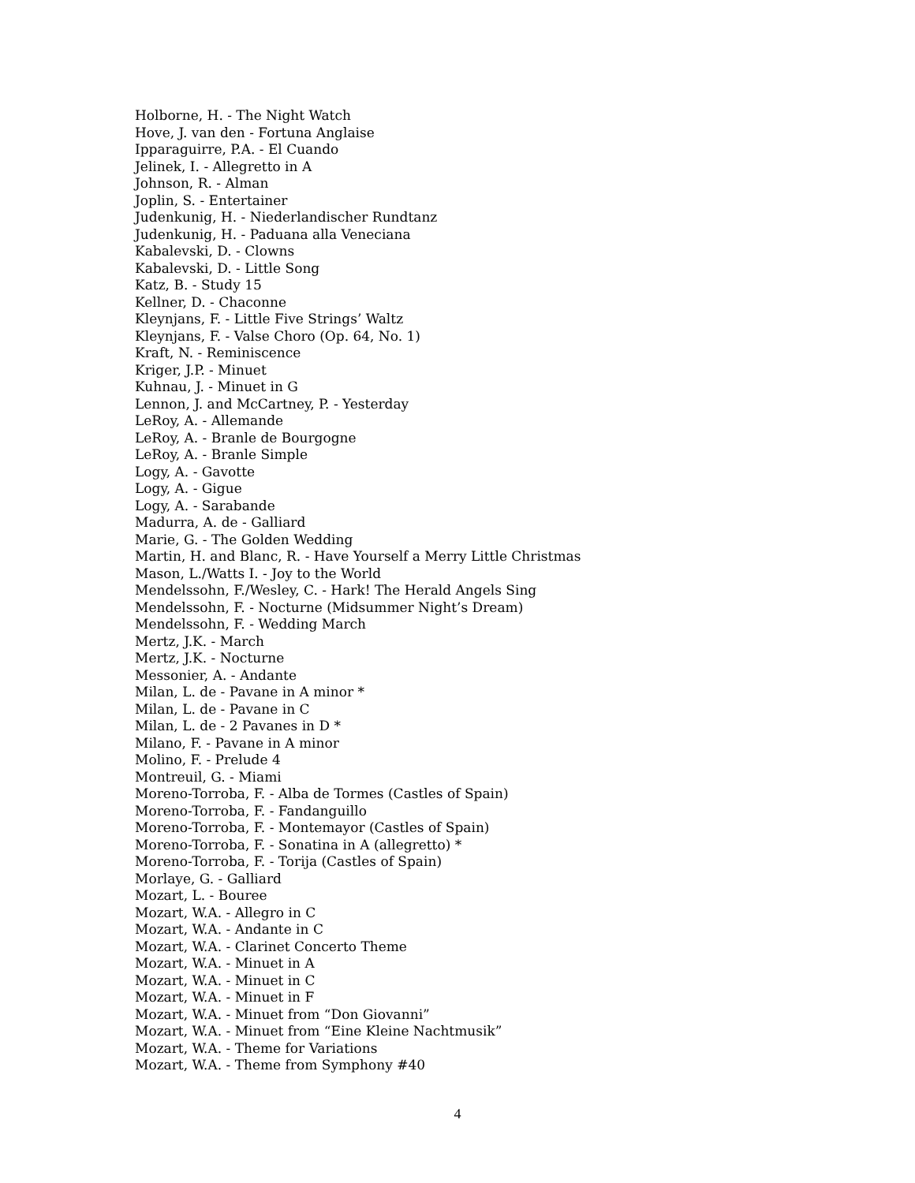Holborne, H. - The Night Watch
Hove, J. van den - Fortuna Anglaise
Ipparaguirre, P.A. - El Cuando
Jelinek, I. - Allegretto in A
Johnson, R. - Alman
Joplin, S. - Entertainer
Judenkunig, H. - Niederlandischer Rundtanz
Judenkunig, H. - Paduana alla Veneciana
Kabalevski, D. - Clowns
Kabalevski, D. - Little Song
Katz, B. - Study 15
Kellner, D. - Chaconne
Kleynjans, F. - Little Five Strings’ Waltz
Kleynjans, F. - Valse Choro (Op. 64, No. 1)
Kraft, N. - Reminiscence
Kriger, J.P. - Minuet
Kuhnau, J. - Minuet in G
Lennon, J. and McCartney, P. - Yesterday
LeRoy, A. - Allemande
LeRoy, A. - Branle de Bourgogne
LeRoy, A. - Branle Simple
Logy, A. - Gavotte
Logy, A. - Gigue
Logy, A. - Sarabande
Madurra, A. de - Galliard
Marie, G. - The Golden Wedding
Martin, H. and Blanc, R. - Have Yourself a Merry Little Christmas
Mason, L./Watts I. - Joy to the World
Mendelssohn, F./Wesley, C. - Hark! The Herald Angels Sing
Mendelssohn, F. - Nocturne (Midsummer Night’s Dream)
Mendelssohn, F. - Wedding March
Mertz, J.K. - March
Mertz, J.K. - Nocturne
Messonier, A. - Andante
Milan, L. de - Pavane in A minor *
Milan, L. de - Pavane in C
Milan, L. de - 2 Pavanes in D *
Milano, F. - Pavane in A minor
Molino, F. - Prelude 4
Montreuil, G. - Miami
Moreno-Torroba, F. - Alba de Tormes (Castles of Spain)
Moreno-Torroba, F. - Fandanguillo
Moreno-Torroba, F. - Montemayor (Castles of Spain)
Moreno-Torroba, F. - Sonatina in A (allegretto) *
Moreno-Torroba, F. - Torija (Castles of Spain)
Morlaye, G. - Galliard
Mozart, L. - Bouree
Mozart, W.A. - Allegro in C
Mozart, W.A. - Andante in C
Mozart, W.A. - Clarinet Concerto Theme
Mozart, W.A. - Minuet in A
Mozart, W.A. - Minuet in C
Mozart, W.A. - Minuet in F
Mozart, W.A. - Minuet from “Don Giovanni”
Mozart, W.A. - Minuet from “Eine Kleine Nachtmusik”
Mozart, W.A. - Theme for Variations
Mozart, W.A. - Theme from Symphony #40
4